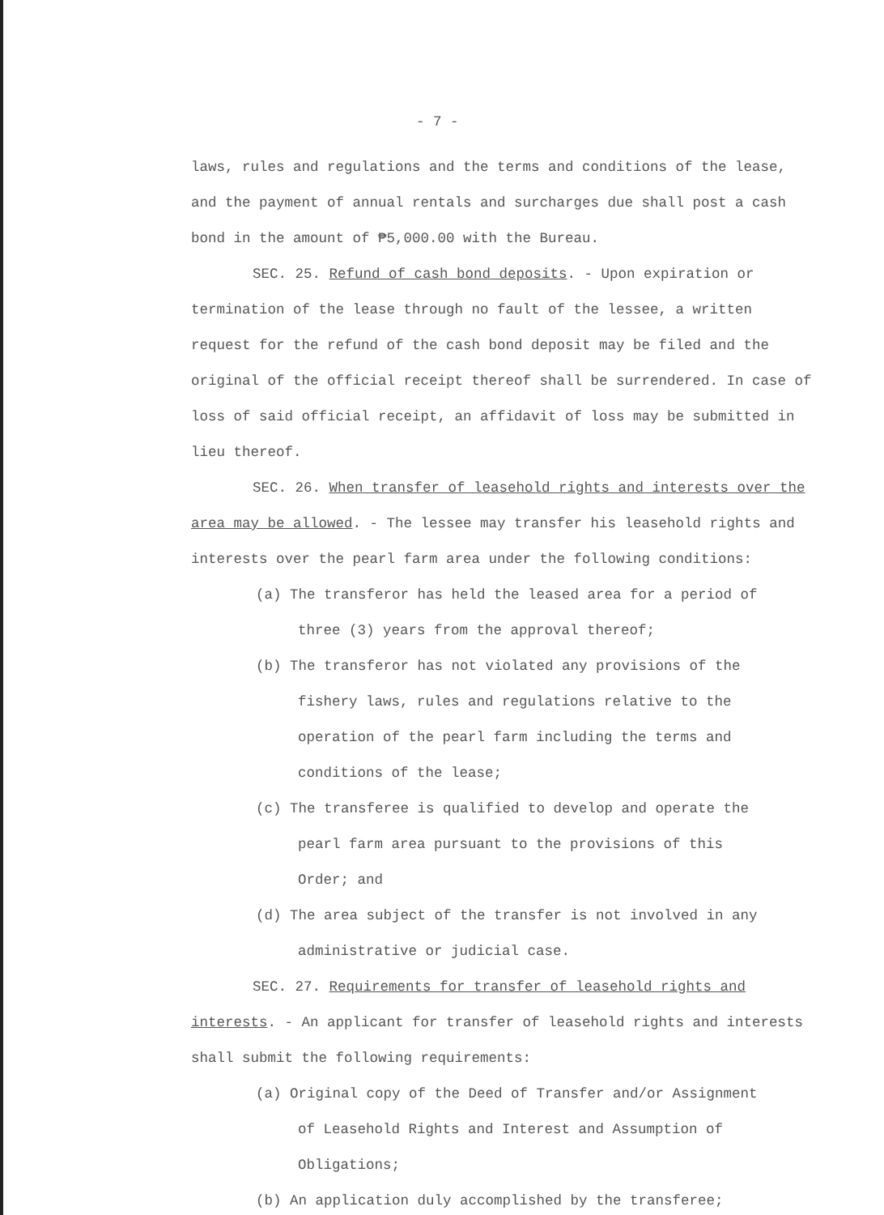- 7 -
laws, rules and regulations and the terms and conditions of the lease, and the payment of annual rentals and surcharges due shall post a cash bond in the amount of ₱5,000.00 with the Bureau.
SEC. 25. Refund of cash bond deposits. - Upon expiration or termination of the lease through no fault of the lessee, a written request for the refund of the cash bond deposit may be filed and the original of the official receipt thereof shall be surrendered. In case of loss of said official receipt, an affidavit of loss may be submitted in lieu thereof.
SEC. 26. When transfer of leasehold rights and interests over the area may be allowed. - The lessee may transfer his leasehold rights and interests over the pearl farm area under the following conditions:
(a) The transferor has held the leased area for a period of three (3) years from the approval thereof;
(b) The transferor has not violated any provisions of the fishery laws, rules and regulations relative to the operation of the pearl farm including the terms and conditions of the lease;
(c) The transferee is qualified to develop and operate the pearl farm area pursuant to the provisions of this Order; and
(d) The area subject of the transfer is not involved in any administrative or judicial case.
SEC. 27. Requirements for transfer of leasehold rights and interests. - An applicant for transfer of leasehold rights and interests shall submit the following requirements:
(a) Original copy of the Deed of Transfer and/or Assignment of Leasehold Rights and Interest and Assumption of Obligations;
(b) An application duly accomplished by the transferee;